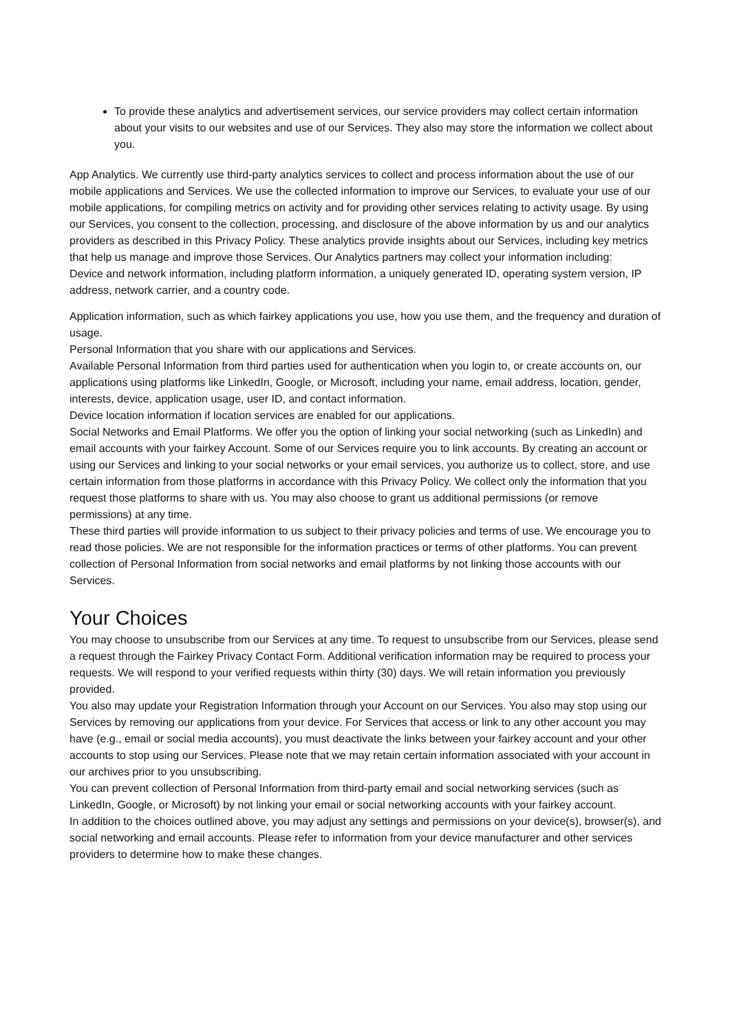To provide these analytics and advertisement services, our service providers may collect certain information about your visits to our websites and use of our Services. They also may store the information we collect about you.
App Analytics. We currently use third-party analytics services to collect and process information about the use of our mobile applications and Services. We use the collected information to improve our Services, to evaluate your use of our mobile applications, for compiling metrics on activity and for providing other services relating to activity usage. By using our Services, you consent to the collection, processing, and disclosure of the above information by us and our analytics providers as described in this Privacy Policy. These analytics provide insights about our Services, including key metrics that help us manage and improve those Services. Our Analytics partners may collect your information including:
Device and network information, including platform information, a uniquely generated ID, operating system version, IP address, network carrier, and a country code.
Application information, such as which fairkey applications you use, how you use them, and the frequency and duration of usage.
Personal Information that you share with our applications and Services.
Available Personal Information from third parties used for authentication when you login to, or create accounts on, our applications using platforms like LinkedIn, Google, or Microsoft, including your name, email address, location, gender, interests, device, application usage, user ID, and contact information.
Device location information if location services are enabled for our applications.
Social Networks and Email Platforms. We offer you the option of linking your social networking (such as LinkedIn) and email accounts with your fairkey Account. Some of our Services require you to link accounts. By creating an account or using our Services and linking to your social networks or your email services, you authorize us to collect, store, and use certain information from those platforms in accordance with this Privacy Policy. We collect only the information that you request those platforms to share with us. You may also choose to grant us additional permissions (or remove permissions) at any time.
These third parties will provide information to us subject to their privacy policies and terms of use. We encourage you to read those policies. We are not responsible for the information practices or terms of other platforms. You can prevent collection of Personal Information from social networks and email platforms by not linking those accounts with our Services.
Your Choices
You may choose to unsubscribe from our Services at any time. To request to unsubscribe from our Services, please send a request through the Fairkey Privacy Contact Form. Additional verification information may be required to process your requests. We will respond to your verified requests within thirty (30) days. We will retain information you previously provided.
You also may update your Registration Information through your Account on our Services. You also may stop using our Services by removing our applications from your device. For Services that access or link to any other account you may have (e.g., email or social media accounts), you must deactivate the links between your fairkey account and your other accounts to stop using our Services. Please note that we may retain certain information associated with your account in our archives prior to you unsubscribing.
You can prevent collection of Personal Information from third-party email and social networking services (such as LinkedIn, Google, or Microsoft) by not linking your email or social networking accounts with your fairkey account.
In addition to the choices outlined above, you may adjust any settings and permissions on your device(s), browser(s), and social networking and email accounts. Please refer to information from your device manufacturer and other services providers to determine how to make these changes.